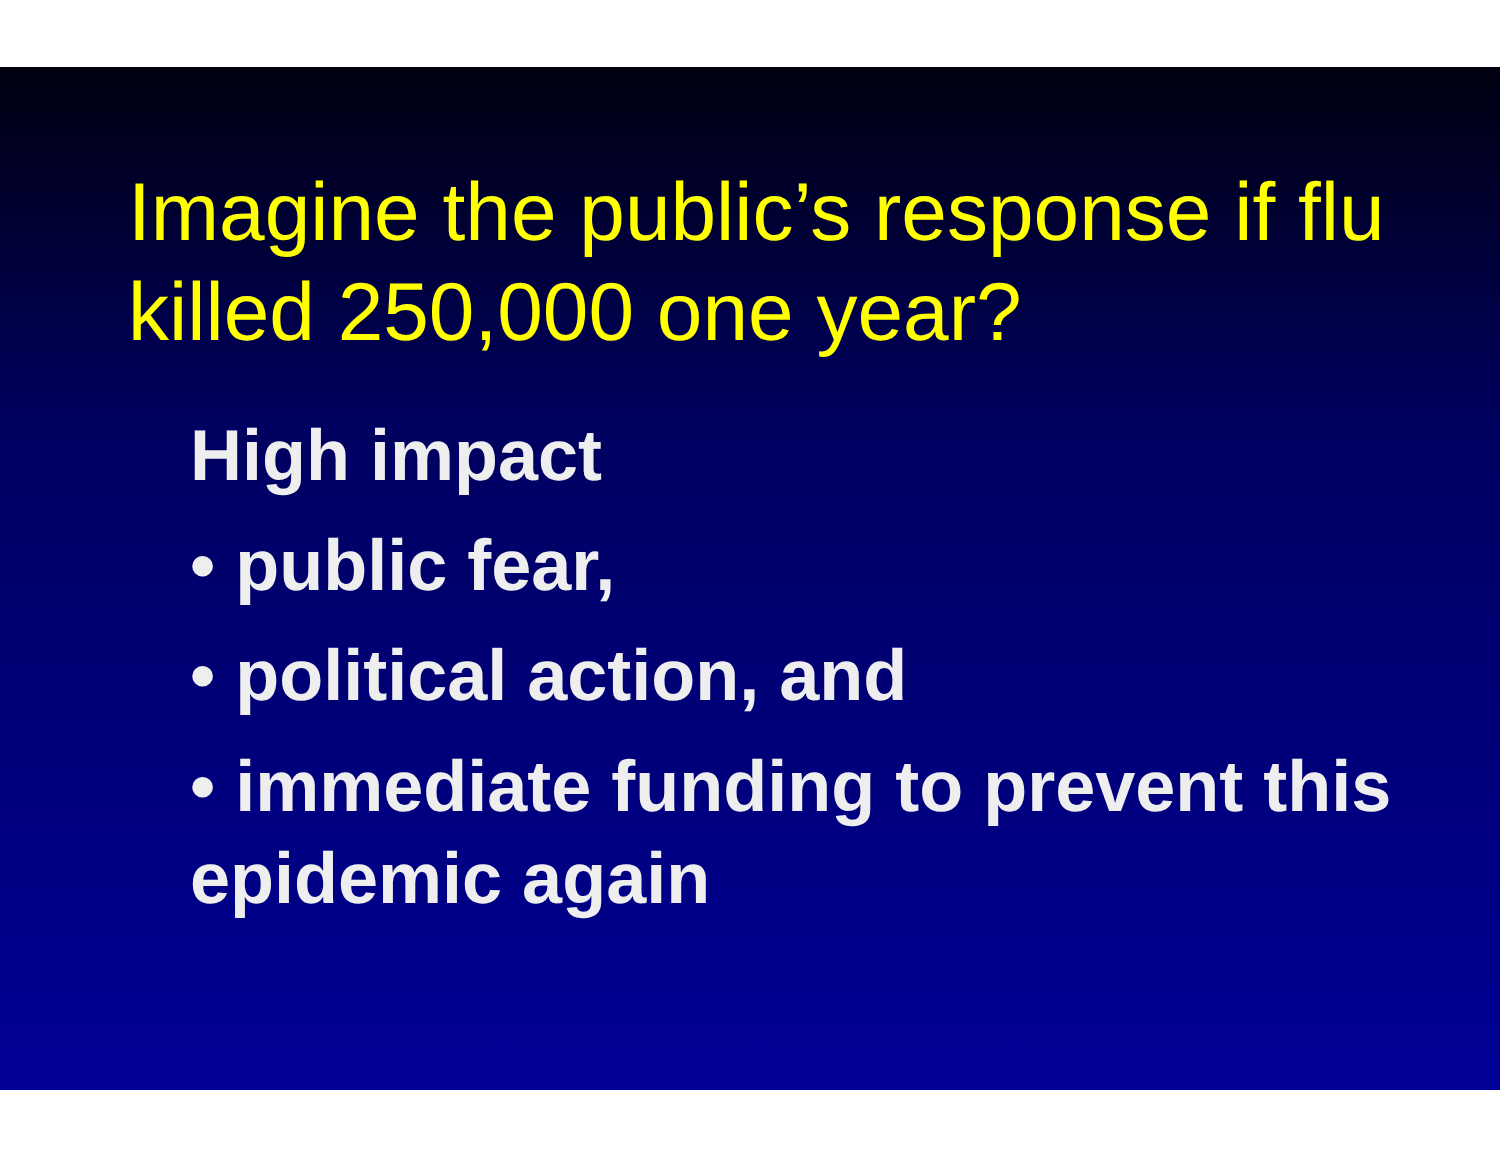Imagine the public’s response if flu killed 250,000 one year?
High impact
• public fear,
• political action, and
• immediate funding to prevent this epidemic again